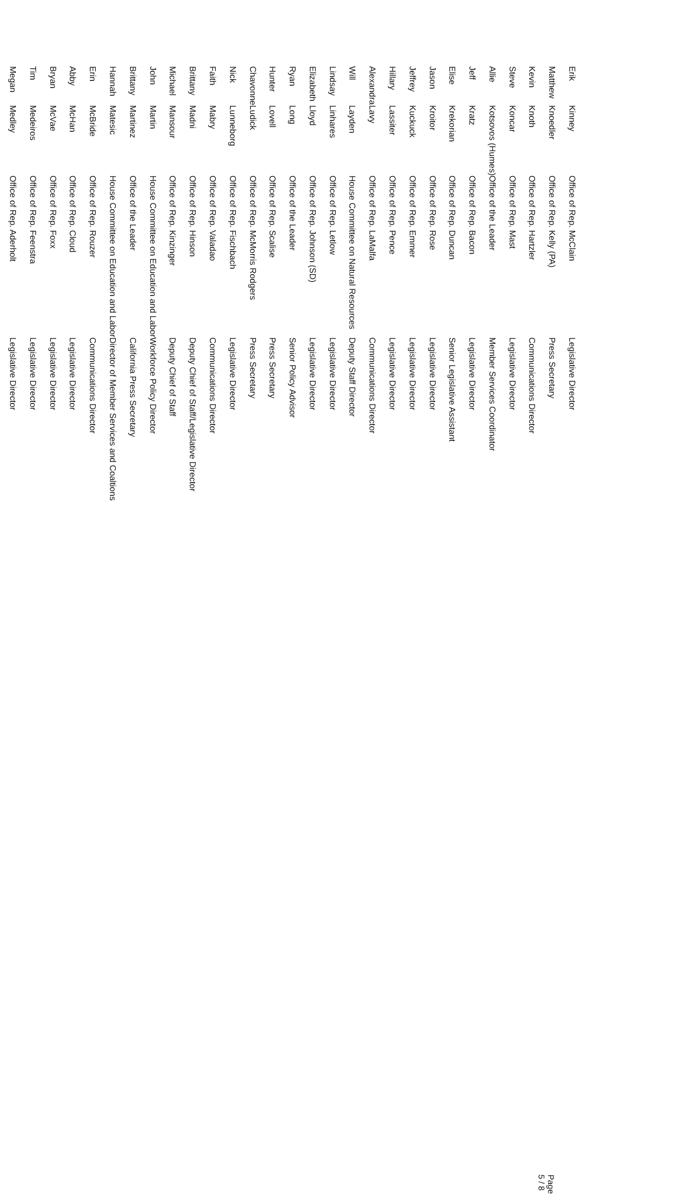| Erik | Kinney | Office of Rep. McClain | Legislative Director |
| Matthew | Knoedler | Office of Rep. Kelly (PA) | Press Secretary |
| Kevin | Knoth | Office of Rep. Hartzler | Communications Director |
| Steve | Koncar | Office of Rep. Mast | Legislative Director |
| Allie | Kotsovos (Humes) | Office of the Leader | Member Services Coordinator |
| Jeff | Kratz | Office of Rep. Bacon | Legislative Director |
| Elise | Krekorian | Office of Rep. Duncan | Senior Legislative Assistant |
| Jason | Kroitor | Office of Rep. Rose | Legislative Director |
| Jeffrey | Kuckuck | Office of Rep. Emmer | Legislative Director |
| Hillary | Lassiter | Office of Rep. Pence | Legislative Director |
| Alexandra | Lavy | Office of Rep. LaMalfa | Communications Director |
| Will | Layden | House Committee on Natural Resources | Deputy Staff Director |
| Lindsay | Linhares | Office of Rep. Letlow | Legislative Director |
| Elizabeth | Lloyd | Office of Rep. Johnson (SD) | Legislative Director |
| Ryan | Long | Office of the Leader | Senior Policy Advisor |
| Hunter | Lovell | Office of Rep. Scalise | Press Secretary |
| Chavonne | Ludick | Office of Rep. McMorris Rodgers | Press Secretary |
| Nick | Lunneborg | Office of Rep. Fischbach | Legislative Director |
| Faith | Mabry | Office of Rep. Valadao | Communications Director |
| Brittany | Madni | Office of Rep. Hinson | Deputy Chief of Staff/Legislative Director |
| Michael | Mansour | Office of Rep. Kinzinger | Deputy Chief of Staff |
| John | Martin | House Committee on Education and Labor | Workforce Policy Director |
| Brittany | Martinez | Office of the Leader | California Press Secretary |
| Hannah | Matesic | House Committee on Education and Labor | Director of Member Services and Coaltions |
| Erin | McBride | Office of Rep. Rouzer | Communications Director |
| Abby | McHan | Office of Rep. Cloud | Legislative Director |
| Bryan | McVae | Office of Rep. Foxx | Legislative Director |
| Tim | Medeiros | Office of Rep. Feenstra | Legislative Director |
| Megan | Medley | Office of Rep. Aderholt | Legislative Director |
Page 5 / 8